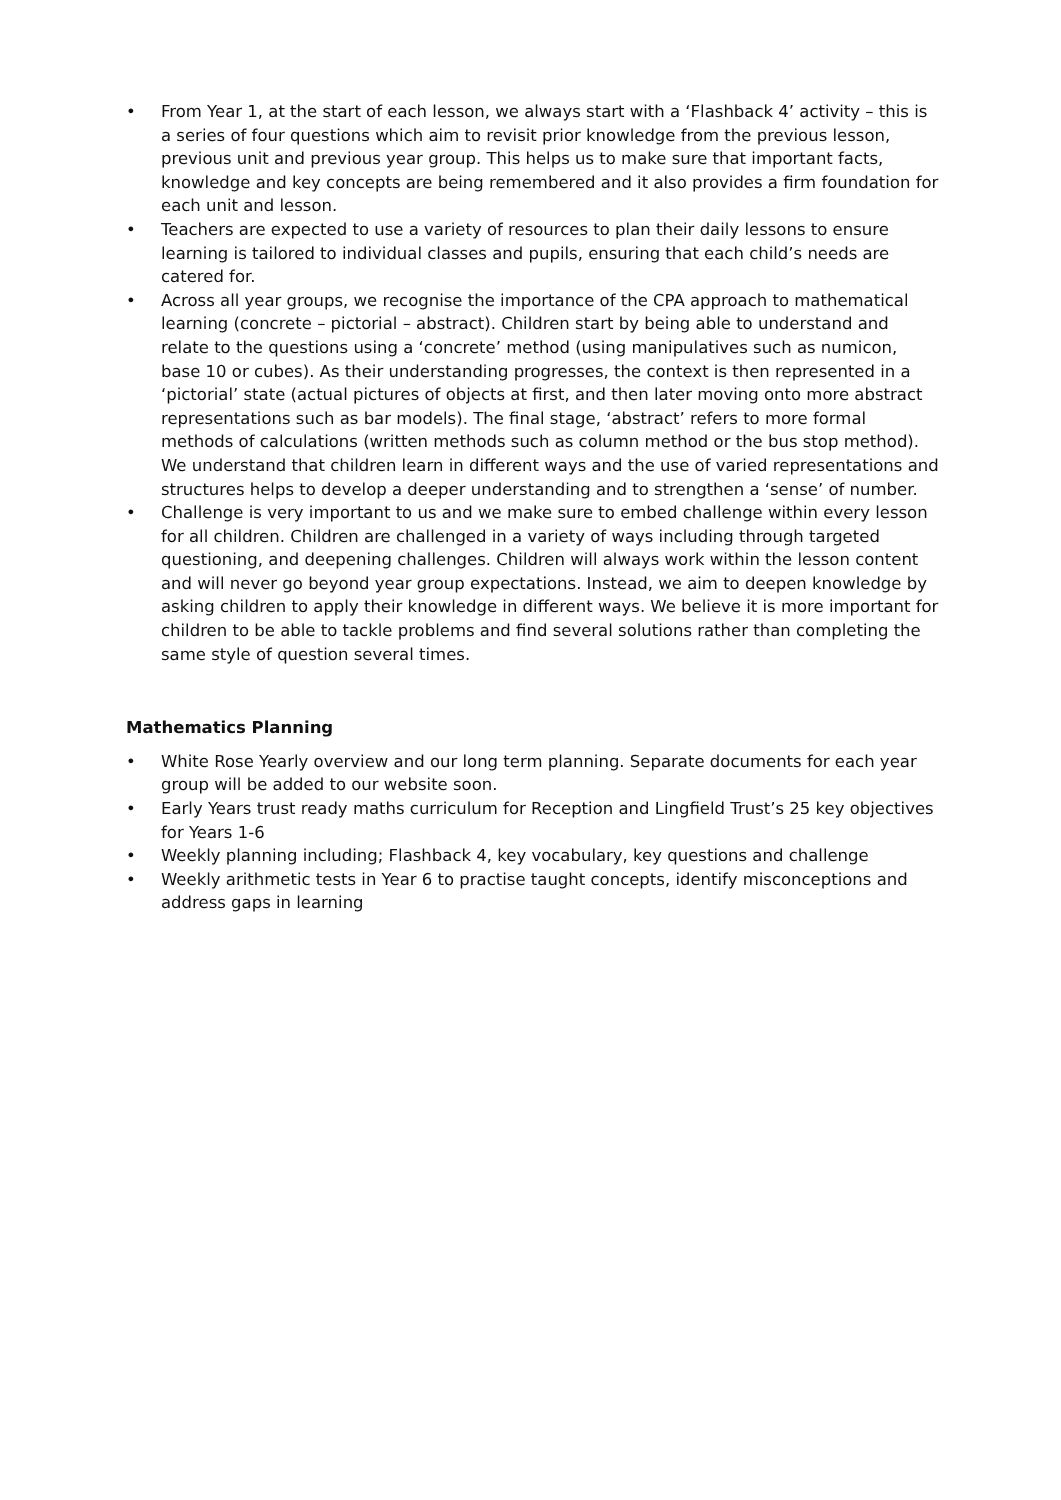• From Year 1, at the start of each lesson, we always start with a ‘Flashback 4’ activity – this is a series of four questions which aim to revisit prior knowledge from the previous lesson, previous unit and previous year group. This helps us to make sure that important facts, knowledge and key concepts are being remembered and it also provides a firm foundation for each unit and lesson.
• Teachers are expected to use a variety of resources to plan their daily lessons to ensure learning is tailored to individual classes and pupils, ensuring that each child’s needs are catered for.
• Across all year groups, we recognise the importance of the CPA approach to mathematical learning (concrete – pictorial – abstract). Children start by being able to understand and relate to the questions using a ‘concrete’ method (using manipulatives such as numicon, base 10 or cubes). As their understanding progresses, the context is then represented in a ‘pictorial’ state (actual pictures of objects at first, and then later moving onto more abstract representations such as bar models). The final stage, ‘abstract’ refers to more formal methods of calculations (written methods such as column method or the bus stop method). We understand that children learn in different ways and the use of varied representations and structures helps to develop a deeper understanding and to strengthen a ‘sense’ of number.
• Challenge is very important to us and we make sure to embed challenge within every lesson for all children. Children are challenged in a variety of ways including through targeted questioning, and deepening challenges. Children will always work within the lesson content and will never go beyond year group expectations. Instead, we aim to deepen knowledge by asking children to apply their knowledge in different ways. We believe it is more important for children to be able to tackle problems and find several solutions rather than completing the same style of question several times.
Mathematics Planning
• White Rose Yearly overview and our long term planning. Separate documents for each year group will be added to our website soon.
• Early Years trust ready maths curriculum for Reception and Lingfield Trust’s 25 key objectives for Years 1-6
• Weekly planning including; Flashback 4, key vocabulary, key questions and challenge
• Weekly arithmetic tests in Year 6 to practise taught concepts, identify misconceptions and address gaps in learning